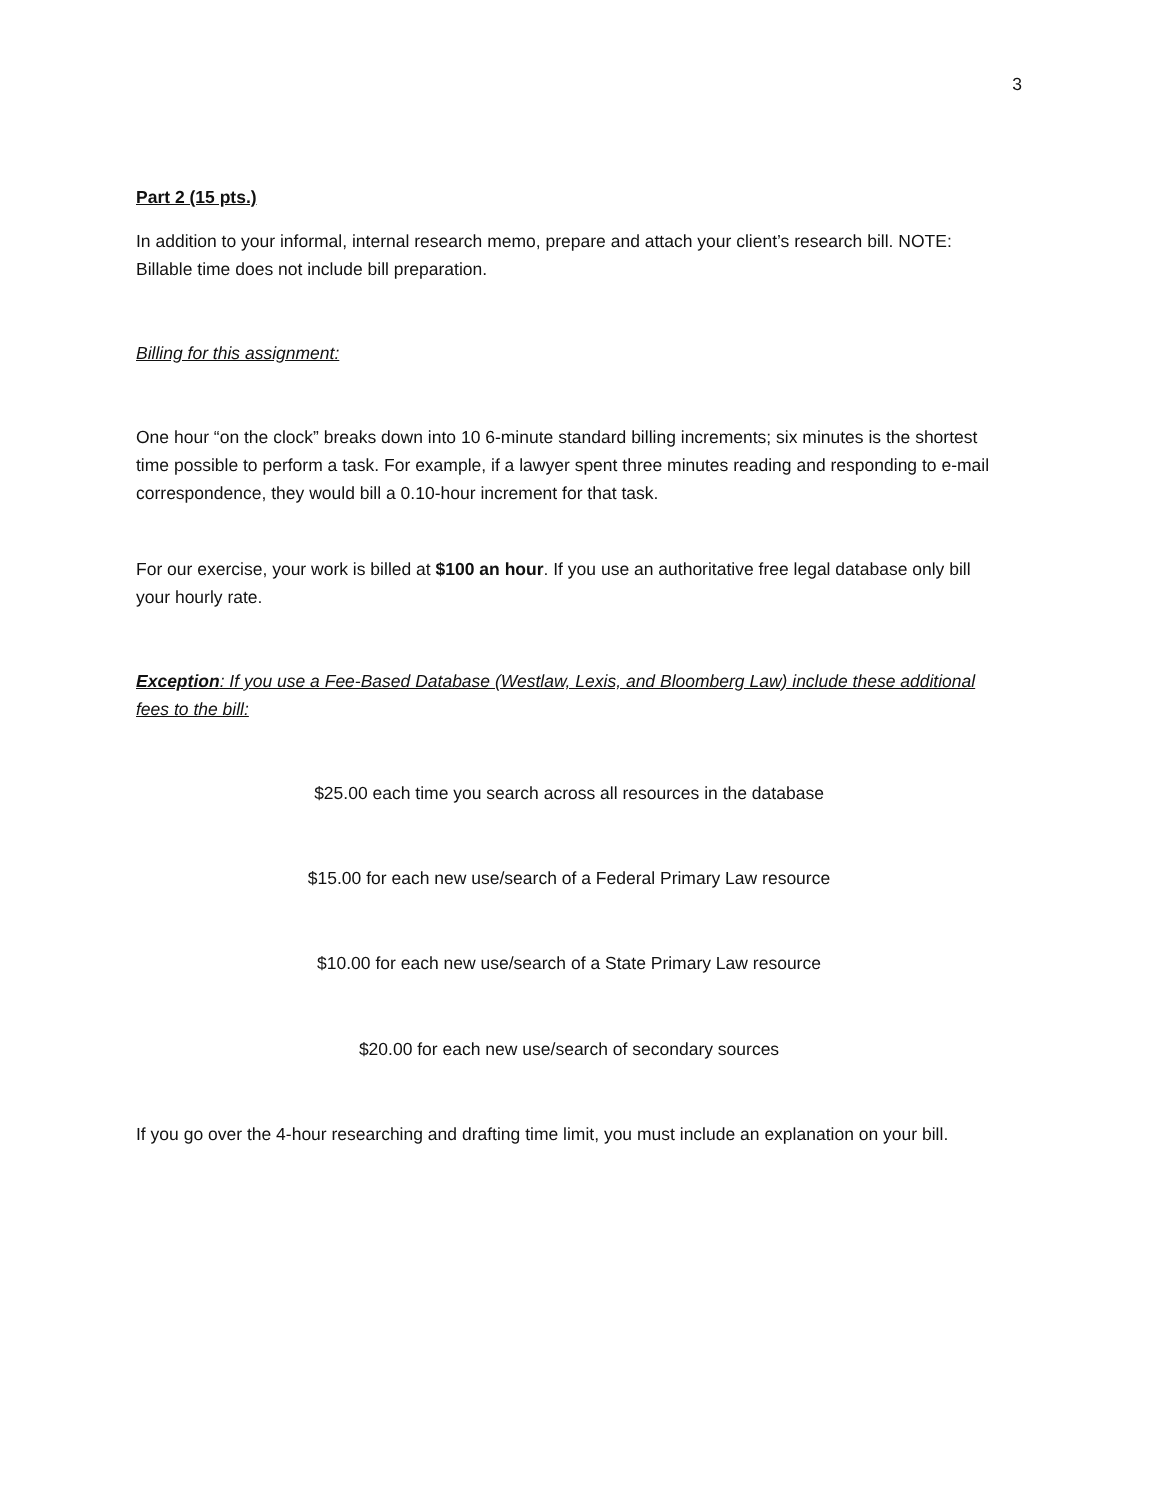3
Part 2 (15 pts.)
In addition to your informal, internal research memo, prepare and attach your client’s research bill. NOTE: Billable time does not include bill preparation.
Billing for this assignment:
One hour “on the clock” breaks down into 10 6-minute standard billing increments; six minutes is the shortest time possible to perform a task. For example, if a lawyer spent three minutes reading and responding to e-mail correspondence, they would bill a 0.10-hour increment for that task.
For our exercise, your work is billed at $100 an hour. If you use an authoritative free legal database only bill your hourly rate.
Exception: If you use a Fee-Based Database (Westlaw, Lexis, and Bloomberg Law) include these additional fees to the bill:
$25.00 each time you search across all resources in the database
$15.00 for each new use/search of a Federal Primary Law resource
$10.00 for each new use/search of a State Primary Law resource
$20.00 for each new use/search of secondary sources
If you go over the 4-hour researching and drafting time limit, you must include an explanation on your bill.